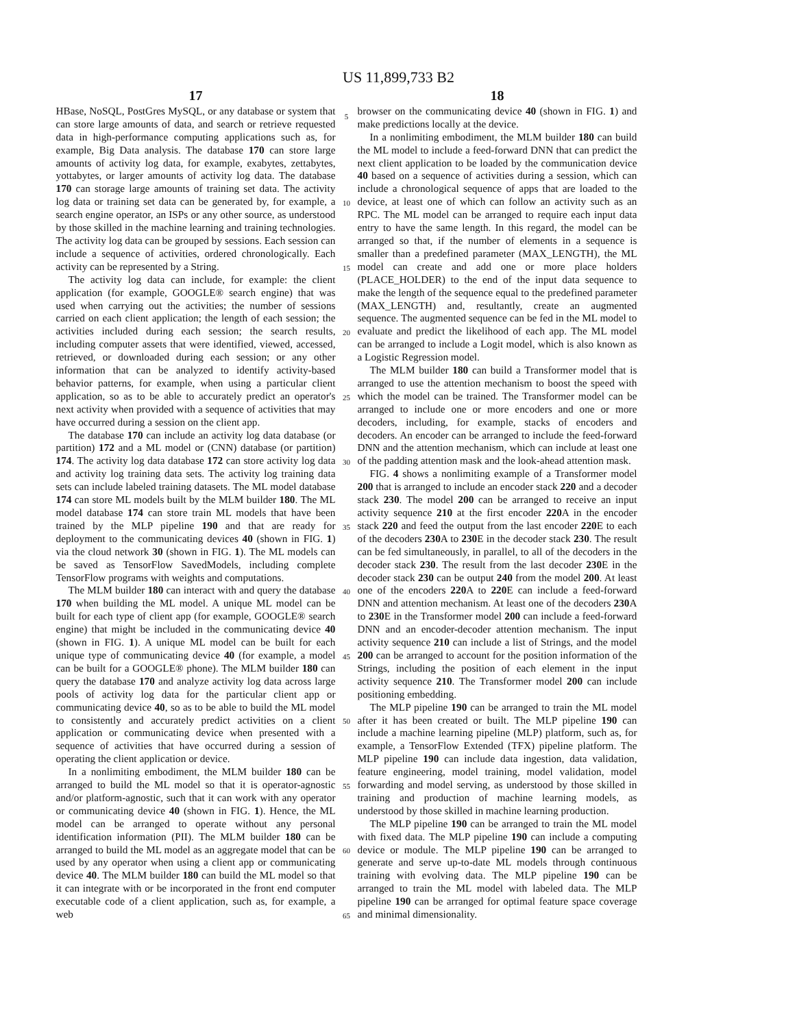US 11,899,733 B2
17
HBase, NoSQL, PostGres MySQL, or any database or system that can store large amounts of data, and search or retrieve requested data in high-performance computing applications such as, for example, Big Data analysis. The database 170 can store large amounts of activity log data, for example, exabytes, zettabytes, yottabytes, or larger amounts of activity log data. The database 170 can storage large amounts of training set data. The activity log data or training set data can be generated by, for example, a search engine operator, an ISPs or any other source, as understood by those skilled in the machine learning and training technologies. The activity log data can be grouped by sessions. Each session can include a sequence of activities, ordered chronologically. Each activity can be represented by a String.
The activity log data can include, for example: the client application (for example, GOOGLE® search engine) that was used when carrying out the activities; the number of sessions carried on each client application; the length of each session; the activities included during each session; the search results, including computer assets that were identified, viewed, accessed, retrieved, or downloaded during each session; or any other information that can be analyzed to identify activity-based behavior patterns, for example, when using a particular client application, so as to be able to accurately predict an operator's next activity when provided with a sequence of activities that may have occurred during a session on the client app.
The database 170 can include an activity log data database (or partition) 172 and a ML model or (CNN) database (or partition) 174. The activity log data database 172 can store activity log data and activity log training data sets. The activity log training data sets can include labeled training datasets. The ML model database 174 can store ML models built by the MLM builder 180. The ML model database 174 can store train ML models that have been trained by the MLP pipeline 190 and that are ready for deployment to the communicating devices 40 (shown in FIG. 1) via the cloud network 30 (shown in FIG. 1). The ML models can be saved as TensorFlow SavedModels, including complete TensorFlow programs with weights and computations.
The MLM builder 180 can interact with and query the database 170 when building the ML model. A unique ML model can be built for each type of client app (for example, GOOGLE® search engine) that might be included in the communicating device 40 (shown in FIG. 1). A unique ML model can be built for each unique type of communicating device 40 (for example, a model can be built for a GOOGLE® phone). The MLM builder 180 can query the database 170 and analyze activity log data across large pools of activity log data for the particular client app or communicating device 40, so as to be able to build the ML model to consistently and accurately predict activities on a client application or communicating device when presented with a sequence of activities that have occurred during a session of operating the client application or device.
In a nonlimiting embodiment, the MLM builder 180 can be arranged to build the ML model so that it is operator-agnostic and/or platform-agnostic, such that it can work with any operator or communicating device 40 (shown in FIG. 1). Hence, the ML model can be arranged to operate without any personal identification information (PII). The MLM builder 180 can be arranged to build the ML model as an aggregate model that can be used by any operator when using a client app or communicating device 40. The MLM builder 180 can build the ML model so that it can integrate with or be incorporated in the front end computer executable code of a client application, such as, for example, a web
5
10
15
20
25
30
35
40
45
50
55
60
65
18
browser on the communicating device 40 (shown in FIG. 1) and make predictions locally at the device.
In a nonlimiting embodiment, the MLM builder 180 can build the ML model to include a feed-forward DNN that can predict the next client application to be loaded by the communication device 40 based on a sequence of activities during a session, which can include a chronological sequence of apps that are loaded to the device, at least one of which can follow an activity such as an RPC. The ML model can be arranged to require each input data entry to have the same length. In this regard, the model can be arranged so that, if the number of elements in a sequence is smaller than a predefined parameter (MAX_LENGTH), the ML model can create and add one or more place holders (PLACE_HOLDER) to the end of the input data sequence to make the length of the sequence equal to the predefined parameter (MAX_LENGTH) and, resultantly, create an augmented sequence. The augmented sequence can be fed in the ML model to evaluate and predict the likelihood of each app. The ML model can be arranged to include a Logit model, which is also known as a Logistic Regression model.
The MLM builder 180 can build a Transformer model that is arranged to use the attention mechanism to boost the speed with which the model can be trained. The Transformer model can be arranged to include one or more encoders and one or more decoders, including, for example, stacks of encoders and decoders. An encoder can be arranged to include the feed-forward DNN and the attention mechanism, which can include at least one of the padding attention mask and the look-ahead attention mask.
FIG. 4 shows a nonlimiting example of a Transformer model 200 that is arranged to include an encoder stack 220 and a decoder stack 230. The model 200 can be arranged to receive an input activity sequence 210 at the first encoder 220 A in the encoder stack 220 and feed the output from the last encoder 220 E to each of the decoders 230 A to 230 E in the decoder stack 230. The result can be fed simultaneously, in parallel, to all of the decoders in the decoder stack 230. The result from the last decoder 230 E in the decoder stack 230 can be output 240 from the model 200. At least one of the encoders 220 A to 220 E can include a feed-forward DNN and attention mechanism. At least one of the decoders 230 A to 230 E in the Transformer model 200 can include a feed-forward DNN and an encoder-decoder attention mechanism. The input activity sequence 210 can include a list of Strings, and the model 200 can be arranged to account for the position information of the Strings, including the position of each element in the input activity sequence 210. The Transformer model 200 can include positioning embedding.
The MLP pipeline 190 can be arranged to train the ML model after it has been created or built. The MLP pipeline 190 can include a machine learning pipeline (MLP) platform, such as, for example, a TensorFlow Extended (TFX) pipeline platform. The MLP pipeline 190 can include data ingestion, data validation, feature engineering, model training, model validation, model forwarding and model serving, as understood by those skilled in training and production of machine learning models, as understood by those skilled in machine learning production.
The MLP pipeline 190 can be arranged to train the ML model with fixed data. The MLP pipeline 190 can include a computing device or module. The MLP pipeline 190 can be arranged to generate and serve up-to-date ML models through continuous training with evolving data. The MLP pipeline 190 can be arranged to train the ML model with labeled data. The MLP pipeline 190 can be arranged for optimal feature space coverage and minimal dimensionality.